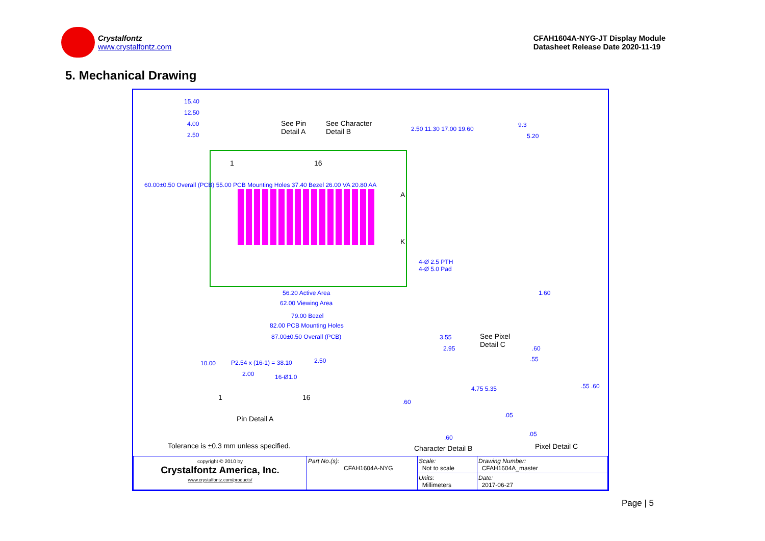Crystalfontz
www.crystalfontz.com
CFAH1604A-NYG-JT Display Module
Datasheet Release Date 2020-11-19
5. Mechanical Drawing
15.40
12.50
4.00
2.50
See Pin
Detail A
See Character
Detail B 2.50 11.30 17.00 19.60
9.3
5.20
1 16
60.00±0.50 Overall (PCB) 55.00 PCB Mounting Holes 37.40 Bezel 26.00 VA 20.80 AA
A
K
4-Ø 2.5 PTH
4-Ø 5.0 Pad
1.60 56.20 Active Area
62.00 Viewing Area
79.00 Bezel
82.00 PCB Mounting Holes
87.00±0.50 Overall (PCB) 3.55 See Pixel
Detail C 2.95 .60
.55
10.00 P2.54 x (16-1) = 38.10 2.50
2.00 16-Ø1.0
4.75 5.35 .55 .60
1 16
.60
.05 Pin Detail A
.05 .60
Tolerance is ±0.3 mm unless specified. Character Detail B Pixel Detail C
| copyright © 2010 by Crystalfontz America, Inc. www.crystalfontz.com/products/ | Part No.(s): CFAH1604A-NYG | Scale: Not to scale | Drawing Number: CFAH1604A_master |
| | | Units: Millimeters | Date: 2017-06-27 |
Page | 5